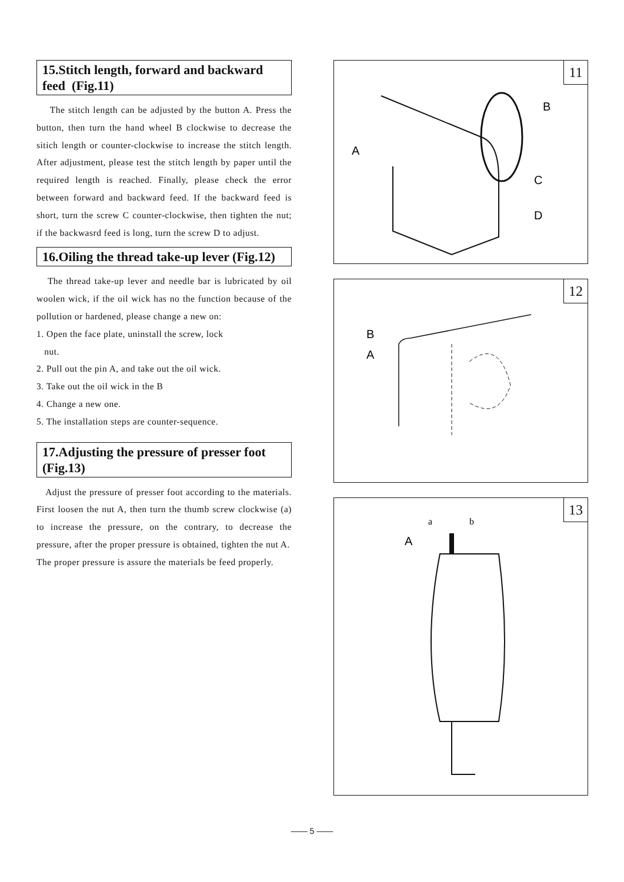15.Stitch length, forward and backward feed (Fig.11)
The stitch length can be adjusted by the button A. Press the button, then turn the hand wheel B clockwise to decrease the sitich length or counter-clockwise to increase the stitch length. After adjustment, please test the stitch length by paper until the required length is reached. Finally, please check the error between forward and backward feed. If the backward feed is short, turn the screw C counter-clockwise, then tighten the nut; if the backwasrd feed is long, turn the screw D to adjust.
16.Oiling the thread take-up lever (Fig.12)
The thread take-up lever and needle bar is lubricated by oil woolen wick, if the oil wick has no the function because of the pollution or hardened, please change a new on:
1. Open the face plate, uninstall the screw, lock
nut.
2. Pull out the pin A, and take out the oil wick.
3. Take out the oil wick in the B
4. Change a new one.
5. The installation steps are counter-sequence.
17.Adjusting the pressure of presser foot (Fig.13)
Adjust the pressure of presser foot according to the materials. First loosen the nut A, then turn the thumb screw clockwise (a) to increase the pressure, on the contrary, to decrease the pressure, after the proper pressure is obtained, tighten the nut A.
The proper pressure is assure the materials be feed properly.
11
B
A
C
D
12
B
A
13
a
b
A
—— 5 ——